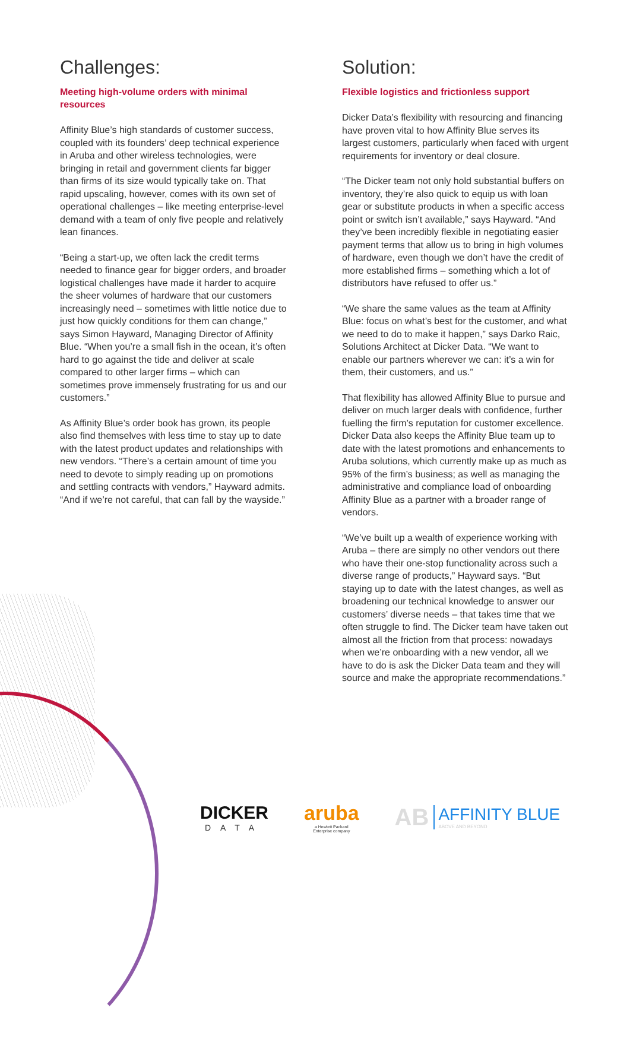Challenges:
Meeting high-volume orders with minimal resources
Affinity Blue’s high standards of customer success, coupled with its founders’ deep technical experience in Aruba and other wireless technologies, were bringing in retail and government clients far bigger than firms of its size would typically take on. That rapid upscaling, however, comes with its own set of operational challenges – like meeting enterprise-level demand with a team of only five people and relatively lean finances.
“Being a start-up, we often lack the credit terms needed to finance gear for bigger orders, and broader logistical challenges have made it harder to acquire the sheer volumes of hardware that our customers increasingly need – sometimes with little notice due to just how quickly conditions for them can change,” says Simon Hayward, Managing Director of Affinity Blue. “When you’re a small fish in the ocean, it’s often hard to go against the tide and deliver at scale compared to other larger firms – which can sometimes prove immensely frustrating for us and our customers.”
As Affinity Blue’s order book has grown, its people also find themselves with less time to stay up to date with the latest product updates and relationships with new vendors. “There’s a certain amount of time you need to devote to simply reading up on promotions and settling contracts with vendors,” Hayward admits. “And if we’re not careful, that can fall by the wayside.”
Solution:
Flexible logistics and frictionless support
Dicker Data’s flexibility with resourcing and financing have proven vital to how Affinity Blue serves its largest customers, particularly when faced with urgent requirements for inventory or deal closure.
“The Dicker team not only hold substantial buffers on inventory, they’re also quick to equip us with loan gear or substitute products in when a specific access point or switch isn’t available,” says Hayward. “And they’ve been incredibly flexible in negotiating easier payment terms that allow us to bring in high volumes of hardware, even though we don’t have the credit of more established firms – something which a lot of distributors have refused to offer us.”
“We share the same values as the team at Affinity Blue: focus on what’s best for the customer, and what we need to do to make it happen,” says Darko Raic, Solutions Architect at Dicker Data. “We want to enable our partners wherever we can: it’s a win for them, their customers, and us.”
That flexibility has allowed Affinity Blue to pursue and deliver on much larger deals with confidence, further fuelling the firm’s reputation for customer excellence. Dicker Data also keeps the Affinity Blue team up to date with the latest promotions and enhancements to Aruba solutions, which currently make up as much as 95% of the firm’s business; as well as managing the administrative and compliance load of onboarding Affinity Blue as a partner with a broader range of vendors.
“We’ve built up a wealth of experience working with Aruba – there are simply no other vendors out there who have their one-stop functionality across such a diverse range of products,” Hayward says. “But staying up to date with the latest changes, as well as broadening our technical knowledge to answer our customers’ diverse needs – that takes time that we often struggle to find. The Dicker team have taken out almost all the friction from that process: nowadays when we’re onboarding with a new vendor, all we have to do is ask the Dicker Data team and they will source and make the appropriate recommendations.”
DICKER
DATA
aruba
a Hewlett Packard
Enterprise company
AB
AFFINITY BLUE
ABOVE AND BEYOND